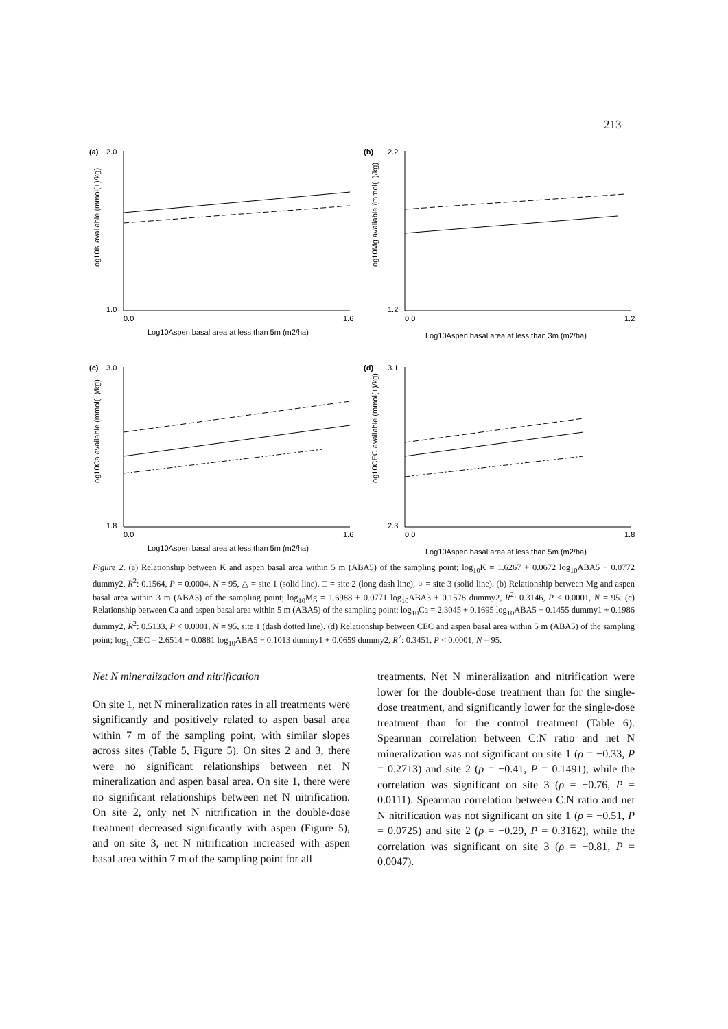213
(a)
2.0
1.0
0.0
1.6
Log10Aspen basal area at less than 5m (m2/ha)
Log10K available (mmol(+)/kg)
(b)
2.2
1.2
0.0
1.2
Log10Aspen basal area at less than 3m (m2/ha)
Log10Mg available (mmol(+)/kg)
(c)
3.0
1.8
0.0
1.6
Log10Aspen basal area at less than 5m (m2/ha)
Log10Ca available (mmol(+)/kg)
(d)
3.1
2.3
0.0
1.8
Log10Aspen basal area at less than 5m (m2/ha)
Log10CEC available (mmol(+)/kg)
Figure 2. (a) Relationship between K and aspen basal area within 5 m (ABA5) of the sampling point; log<sub>10</sub>K = 1.6267 + 0.0672 log<sub>10</sub>ABA5 − 0.0772 dummy2, R<sup>2</sup>: 0.1564, P = 0.0004, N = 95, △ = site 1 (solid line), □ = site 2 (long dash line), ○ = site 3 (solid line). (b) Relationship between Mg and aspen basal area within 3 m (ABA3) of the sampling point; log<sub>10</sub>Mg = 1.6988 + 0.0771 log<sub>10</sub>ABA3 + 0.1578 dummy2, R<sup>2</sup>: 0.3146, P < 0.0001, N = 95. (c) Relationship between Ca and aspen basal area within 5 m (ABA5) of the sampling point; log<sub>10</sub>Ca = 2.3045 + 0.1695 log<sub>10</sub>ABA5 − 0.1455 dummy1 + 0.1986 dummy2, R<sup>2</sup>: 0.5133, P < 0.0001, N = 95, site 1 (dash dotted line). (d) Relationship between CEC and aspen basal area within 5 m (ABA5) of the sampling point; log<sub>10</sub>CEC = 2.6514 + 0.0881 log<sub>10</sub>ABA5 − 0.1013 dummy1 + 0.0659 dummy2, R<sup>2</sup>: 0.3451, P < 0.0001, N = 95.
Net N mineralization and nitrification
On site 1, net N mineralization rates in all treatments were significantly and positively related to aspen basal area within 7 m of the sampling point, with similar slopes across sites (Table 5, Figure 5). On sites 2 and 3, there were no significant relationships between net N mineralization and aspen basal area. On site 1, there were no significant relationships between net N nitrification. On site 2, only net N nitrification in the double-dose treatment decreased significantly with aspen (Figure 5), and on site 3, net N nitrification increased with aspen basal area within 7 m of the sampling point for all
treatments. Net N mineralization and nitrification were lower for the double-dose treatment than for the single-dose treatment, and significantly lower for the single-dose treatment than for the control treatment (Table 6). Spearman correlation between C:N ratio and net N mineralization was not significant on site 1 (ρ = −0.33, P = 0.2713) and site 2 (ρ = −0.41, P = 0.1491), while the correlation was significant on site 3 (ρ = −0.76, P = 0.0111). Spearman correlation between C:N ratio and net N nitrification was not significant on site 1 (ρ = −0.51, P = 0.0725) and site 2 (ρ = −0.29, P = 0.3162), while the correlation was significant on site 3 (ρ = −0.81, P = 0.0047).